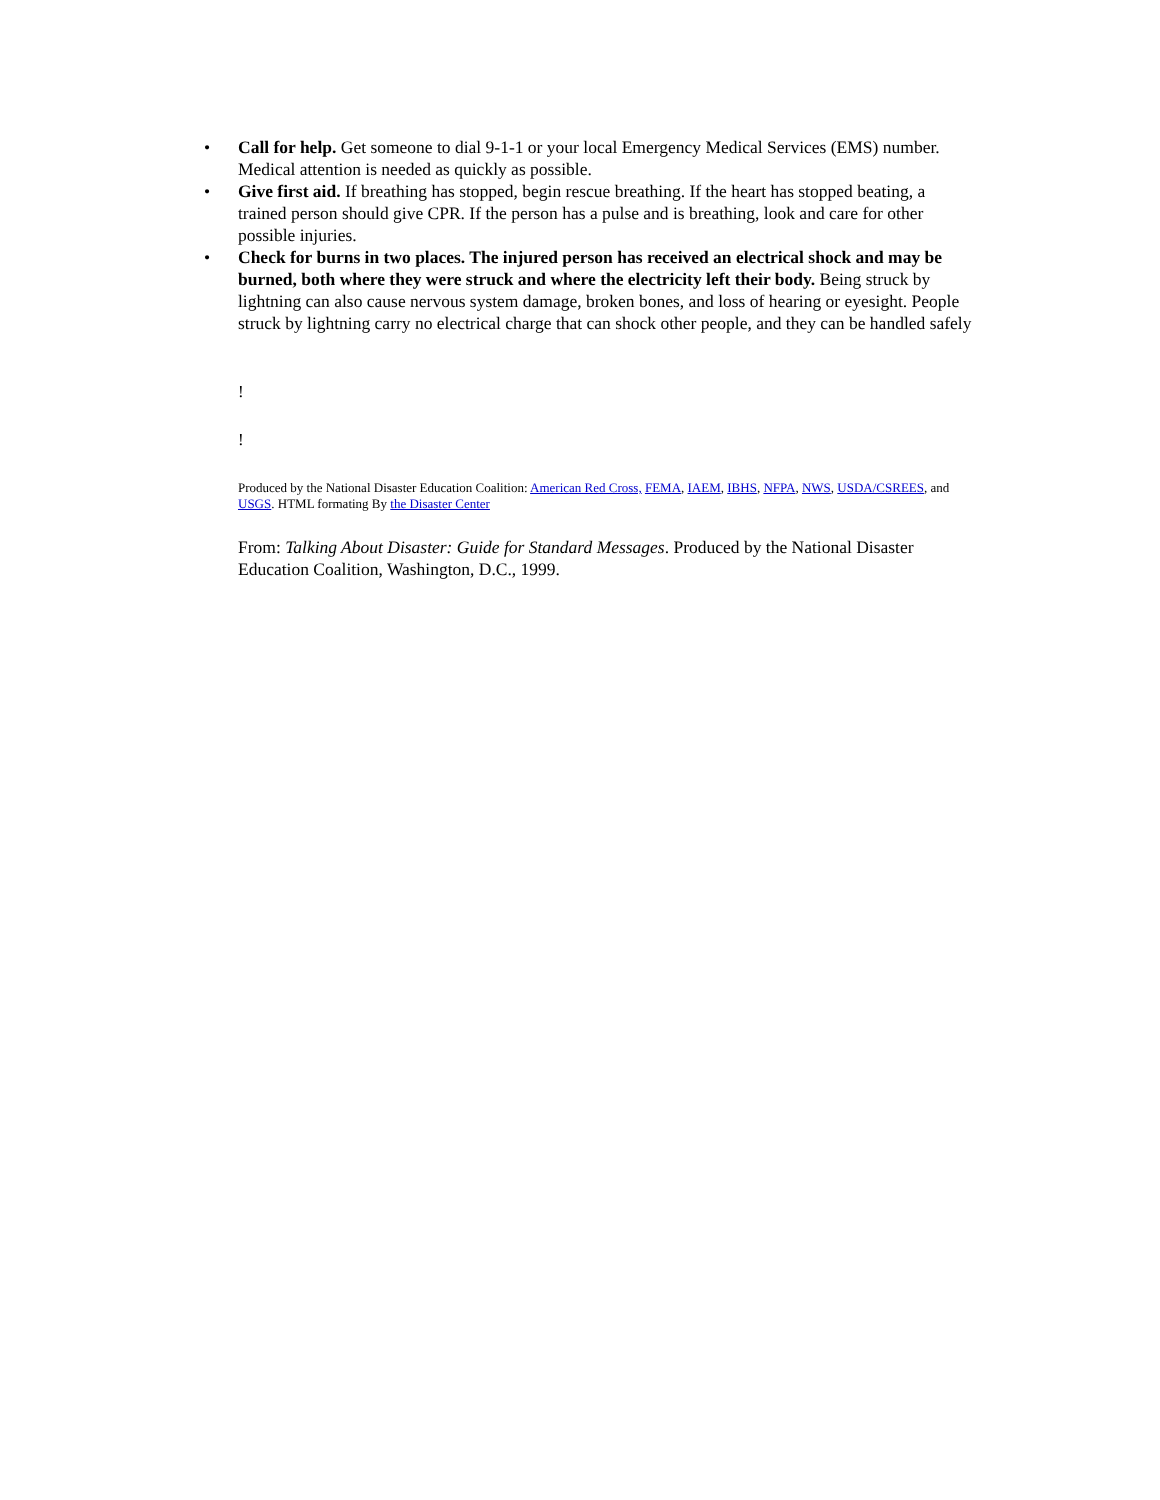• Call for help. Get someone to dial 9-1-1 or your local Emergency Medical Services (EMS) number. Medical attention is needed as quickly as possible.
• Give first aid. If breathing has stopped, begin rescue breathing. If the heart has stopped beating, a trained person should give CPR. If the person has a pulse and is breathing, look and care for other possible injuries.
• Check for burns in two places. The injured person has received an electrical shock and may be burned, both where they were struck and where the electricity left their body. Being struck by lightning can also cause nervous system damage, broken bones, and loss of hearing or eyesight. People struck by lightning carry no electrical charge that can shock other people, and they can be handled safely
!
!
Produced by the National Disaster Education Coalition: American Red Cross, FEMA, IAEM, IBHS, NFPA, NWS, USDA/CSREES, and USGS. HTML formating By the Disaster Center
From: Talking About Disaster: Guide for Standard Messages. Produced by the National Disaster Education Coalition, Washington, D.C., 1999.